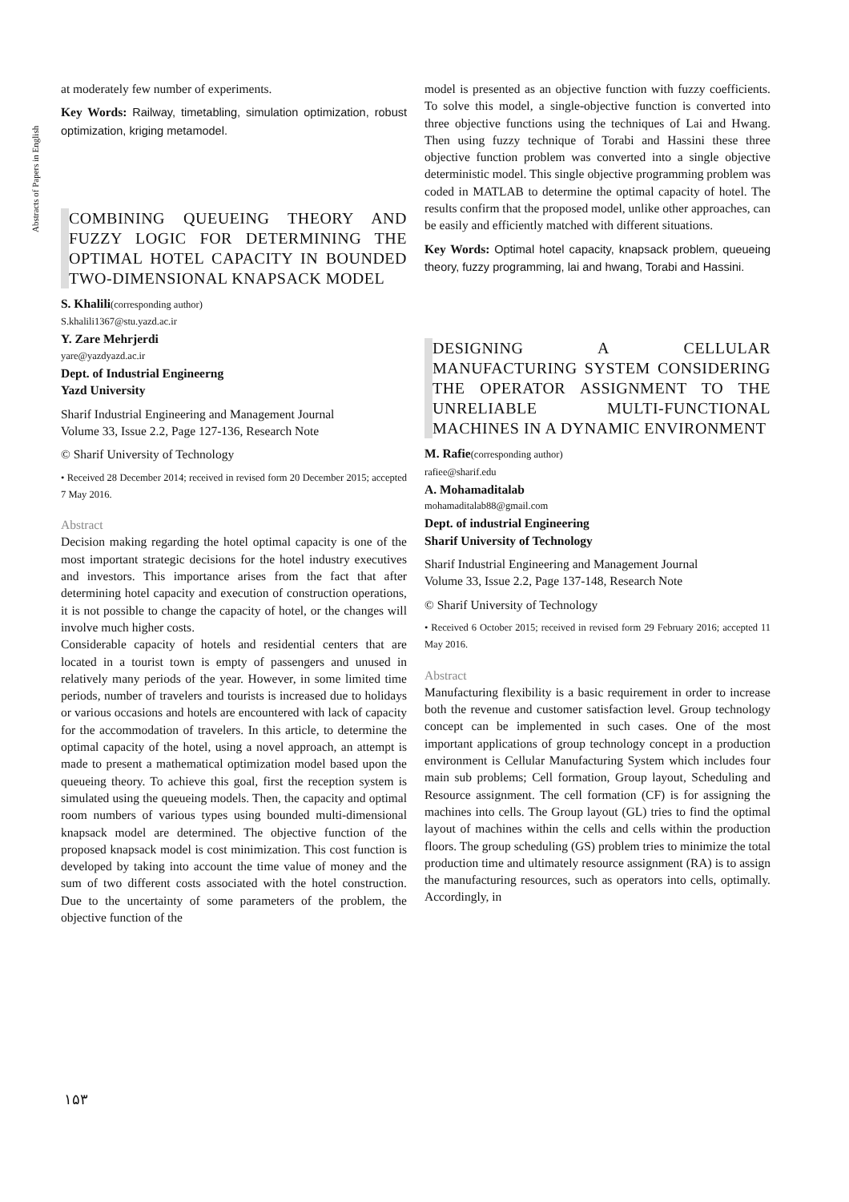Abstracts of Papers in English
at moderately few number of experiments.
Key Words: Railway, timetabling, simulation optimization, robust optimization, kriging metamodel.
COMBINING QUEUEING THEORY AND FUZZY LOGIC FOR DETERMINING THE OPTIMAL HOTEL CAPACITY IN BOUNDED TWO-DIMENSIONAL KNAPSACK MODEL
S. Khalili(corresponding author)
S.khalili1367@stu.yazd.ac.ir
Y. Zare Mehrjerdi
yare@yazdyazd.ac.ir
Dept. of Industrial Engineerng
Yazd University
Sharif Industrial Engineering and Management Journal
Volume 33, Issue 2.2, Page 127-136, Research Note
© Sharif University of Technology
• Received 28 December 2014; received in revised form 20 December 2015; accepted 7 May 2016.
Abstract
Decision making regarding the hotel optimal capacity is one of the most important strategic decisions for the hotel industry executives and investors. This importance arises from the fact that after determining hotel capacity and execution of construction operations, it is not possible to change the capacity of hotel, or the changes will involve much higher costs.
Considerable capacity of hotels and residential centers that are located in a tourist town is empty of passengers and unused in relatively many periods of the year. However, in some limited time periods, number of travelers and tourists is increased due to holidays or various occasions and hotels are encountered with lack of capacity for the accommodation of travelers. In this article, to determine the optimal capacity of the hotel, using a novel approach, an attempt is made to present a mathematical optimization model based upon the queueing theory. To achieve this goal, first the reception system is simulated using the queueing models. Then, the capacity and optimal room numbers of various types using bounded multi-dimensional knapsack model are determined. The objective function of the proposed knapsack model is cost minimization. This cost function is developed by taking into account the time value of money and the sum of two different costs associated with the hotel construction. Due to the uncertainty of some parameters of the problem, the objective function of the
model is presented as an objective function with fuzzy coefficients. To solve this model, a single-objective function is converted into three objective functions using the techniques of Lai and Hwang. Then using fuzzy technique of Torabi and Hassini these three objective function problem was converted into a single objective deterministic model. This single objective programming problem was coded in MATLAB to determine the optimal capacity of hotel. The results confirm that the proposed model, unlike other approaches, can be easily and efficiently matched with different situations.
Key Words: Optimal hotel capacity, knapsack problem, queueing theory, fuzzy programming, lai and hwang, Torabi and Hassini.
DESIGNING A CELLULAR MANUFACTURING SYSTEM CONSIDERING THE OPERATOR ASSIGNMENT TO THE UNRELIABLE MULTI-FUNCTIONAL MACHINES IN A DYNAMIC ENVIRONMENT
M. Rafie(corresponding author)
rafiee@sharif.edu
A. Mohamaditalab
mohamaditalab88@gmail.com
Dept. of industrial Engineering
Sharif University of Technology
Sharif Industrial Engineering and Management Journal
Volume 33, Issue 2.2, Page 137-148, Research Note
© Sharif University of Technology
• Received 6 October 2015; received in revised form 29 February 2016; accepted 11 May 2016.
Abstract
Manufacturing flexibility is a basic requirement in order to increase both the revenue and customer satisfaction level. Group technology concept can be implemented in such cases. One of the most important applications of group technology concept in a production environment is Cellular Manufacturing System which includes four main sub problems; Cell formation, Group layout, Scheduling and Resource assignment. The cell formation (CF) is for assigning the machines into cells. The Group layout (GL) tries to find the optimal layout of machines within the cells and cells within the production floors. The group scheduling (GS) problem tries to minimize the total production time and ultimately resource assignment (RA) is to assign the manufacturing resources, such as operators into cells, optimally. Accordingly, in
١۵٣